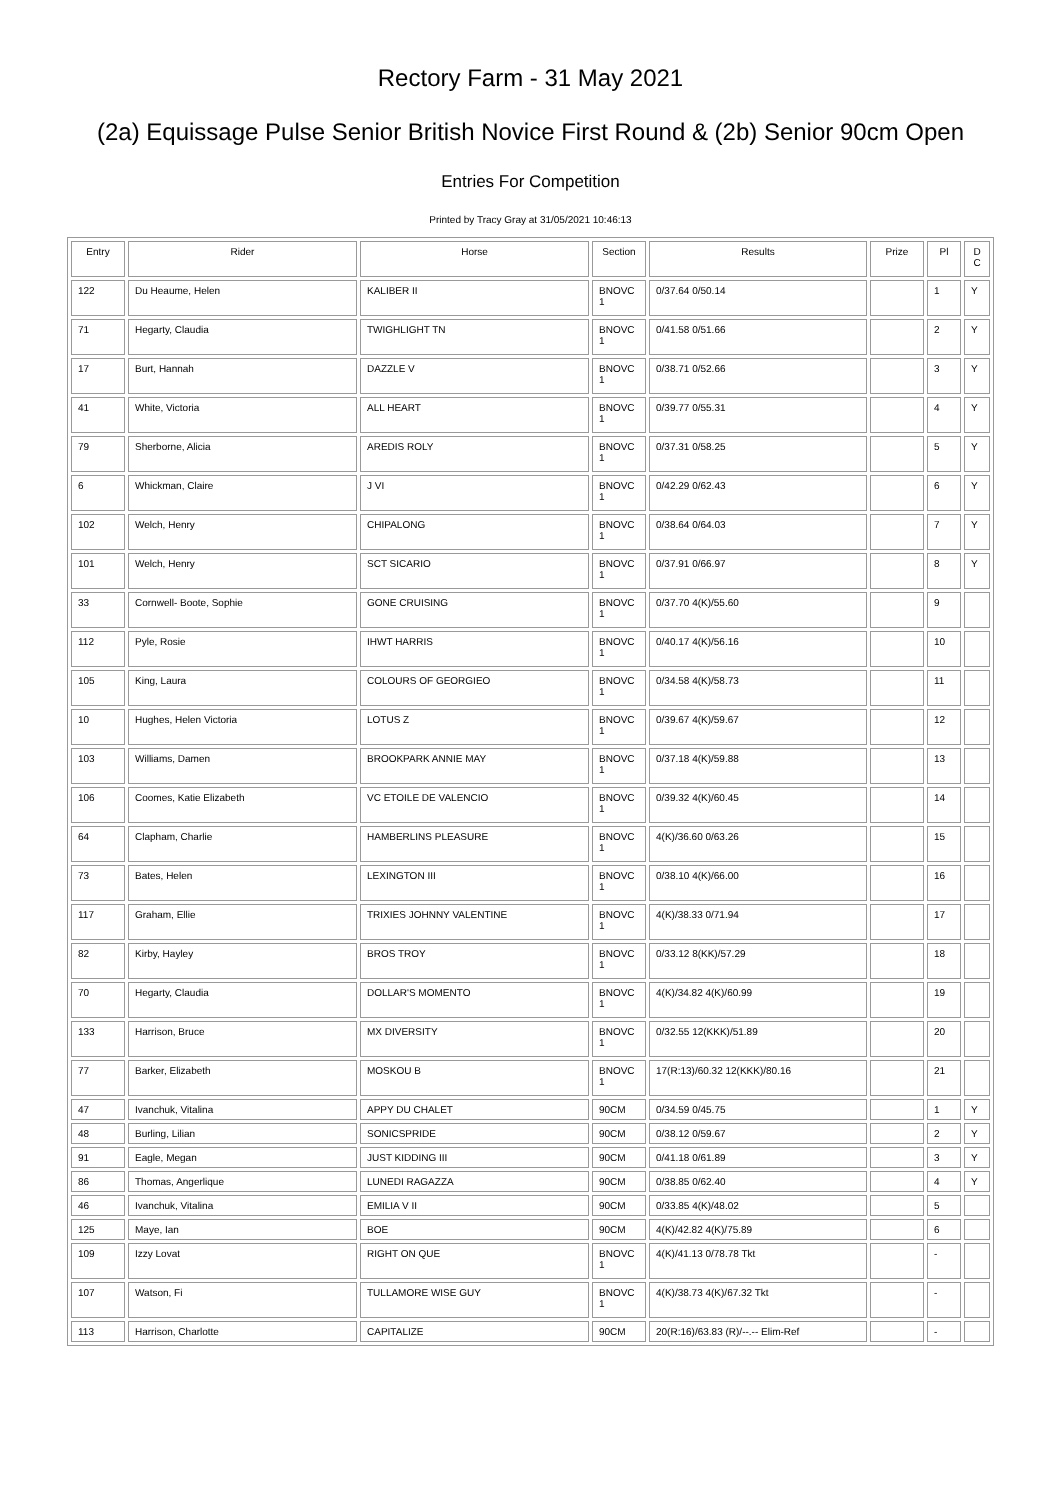Rectory Farm - 31 May 2021
(2a) Equissage Pulse Senior British Novice First Round & (2b) Senior 90cm Open
Entries For Competition
Printed by Tracy Gray at 31/05/2021 10:46:13
| Entry | Rider | Horse | Section | Results | Prize | Pl | D C |
| --- | --- | --- | --- | --- | --- | --- | --- |
| 122 | Du Heaume, Helen | KALIBER II | BNOVC 1 | 0/37.64 0/50.14 | | 1 | Y |
| 71 | Hegarty, Claudia | TWIGHLIGHT TN | BNOVC 1 | 0/41.58 0/51.66 | | 2 | Y |
| 17 | Burt, Hannah | DAZZLE V | BNOVC 1 | 0/38.71 0/52.66 | | 3 | Y |
| 41 | White, Victoria | ALL HEART | BNOVC 1 | 0/39.77 0/55.31 | | 4 | Y |
| 79 | Sherborne, Alicia | AREDIS ROLY | BNOVC 1 | 0/37.31 0/58.25 | | 5 | Y |
| 6 | Whickman, Claire | J VI | BNOVC 1 | 0/42.29 0/62.43 | | 6 | Y |
| 102 | Welch, Henry | CHIPALONG | BNOVC 1 | 0/38.64 0/64.03 | | 7 | Y |
| 101 | Welch, Henry | SCT SICARIO | BNOVC 1 | 0/37.91 0/66.97 | | 8 | Y |
| 33 | Cornwell- Boote, Sophie | GONE CRUISING | BNOVC 1 | 0/37.70 4(K)/55.60 | | 9 | |
| 112 | Pyle, Rosie | IHWT HARRIS | BNOVC 1 | 0/40.17 4(K)/56.16 | | 10 | |
| 105 | King, Laura | COLOURS OF GEORGIEO | BNOVC 1 | 0/34.58 4(K)/58.73 | | 11 | |
| 10 | Hughes, Helen Victoria | LOTUS Z | BNOVC 1 | 0/39.67 4(K)/59.67 | | 12 | |
| 103 | Williams, Damen | BROOKPARK ANNIE MAY | BNOVC 1 | 0/37.18 4(K)/59.88 | | 13 | |
| 106 | Coomes, Katie Elizabeth | VC ETOILE DE VALENCIO | BNOVC 1 | 0/39.32 4(K)/60.45 | | 14 | |
| 64 | Clapham, Charlie | HAMBERLINS PLEASURE | BNOVC 1 | 4(K)/36.60 0/63.26 | | 15 | |
| 73 | Bates, Helen | LEXINGTON III | BNOVC 1 | 0/38.10 4(K)/66.00 | | 16 | |
| 117 | Graham, Ellie | TRIXIES JOHNNY VALENTINE | BNOVC 1 | 4(K)/38.33 0/71.94 | | 17 | |
| 82 | Kirby, Hayley | BROS TROY | BNOVC 1 | 0/33.12 8(KK)/57.29 | | 18 | |
| 70 | Hegarty, Claudia | DOLLAR'S MOMENTO | BNOVC 1 | 4(K)/34.82 4(K)/60.99 | | 19 | |
| 133 | Harrison, Bruce | MX DIVERSITY | BNOVC 1 | 0/32.55 12(KKK)/51.89 | | 20 | |
| 77 | Barker, Elizabeth | MOSKOU B | BNOVC 1 | 17(R:13)/60.32 12(KKK)/80.16 | | 21 | |
| 47 | Ivanchuk, Vitalina | APPY DU CHALET | 90CM | 0/34.59 0/45.75 | | 1 | Y |
| 48 | Burling, Lilian | SONICSPRIDE | 90CM | 0/38.12 0/59.67 | | 2 | Y |
| 91 | Eagle, Megan | JUST KIDDING III | 90CM | 0/41.18 0/61.89 | | 3 | Y |
| 86 | Thomas, Angerlique | LUNEDI RAGAZZA | 90CM | 0/38.85 0/62.40 | | 4 | Y |
| 46 | Ivanchuk, Vitalina | EMILIA V II | 90CM | 0/33.85 4(K)/48.02 | | 5 | |
| 125 | Maye, Ian | BOE | 90CM | 4(K)/42.82 4(K)/75.89 | | 6 | |
| 109 | Izzy Lovat | RIGHT ON QUE | BNOVC 1 | 4(K)/41.13 0/78.78 Tkt | | - | |
| 107 | Watson, Fi | TULLAMORE WISE GUY | BNOVC 1 | 4(K)/38.73 4(K)/67.32 Tkt | | - | |
| 113 | Harrison, Charlotte | CAPITALIZE | 90CM | 20(R:16)/63.83 (R)/--.-- Elim-Ref | | - | |